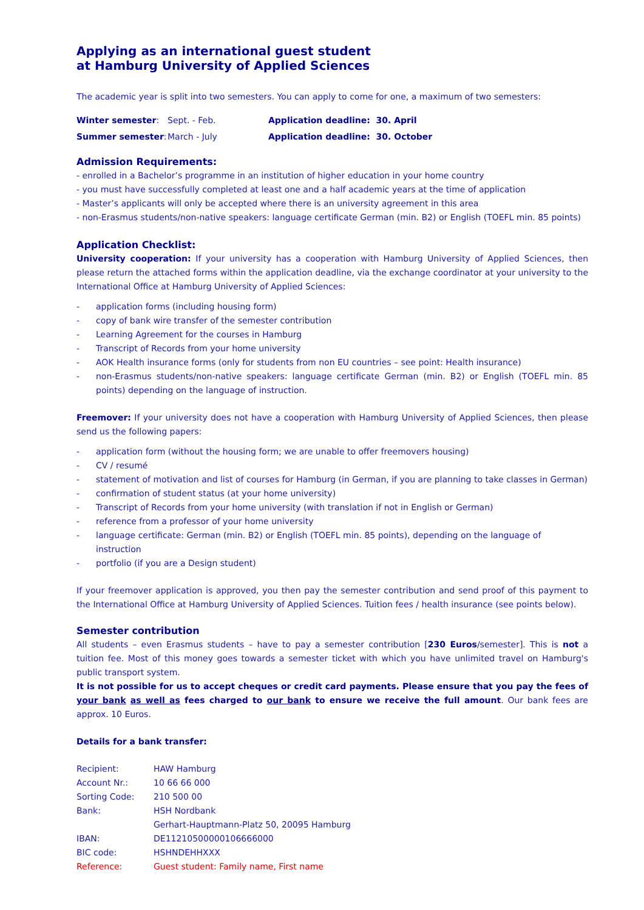Applying as an international guest student
at Hamburg University of Applied Sciences
The academic year is split into two semesters. You can apply to come for one, a maximum of two semesters:
| Winter semester : | Sept. - Feb. | Application deadline: 30. April |
| Summer semester : | March - July | Application deadline: 30. October |
Admission Requirements:
- enrolled in a Bachelor’s programme in an institution of higher education in your home country
- you must have successfully completed at least one and a half academic years at the time of application
- Master’s applicants will only be accepted where there is an university agreement in this area
- non-Erasmus students/non-native speakers: language certificate German (min. B2) or English (TOEFL min. 85 points)
Application Checklist:
University cooperation: If your university has a cooperation with Hamburg University of Applied Sciences, then please return the attached forms within the application deadline, via the exchange coordinator at your university to the International Office at Hamburg University of Applied Sciences:
- application forms (including housing form)
- copy of bank wire transfer of the semester contribution
- Learning Agreement for the courses in Hamburg
- Transcript of Records from your home university
- AOK Health insurance forms (only for students from non EU countries – see point: Health insurance)
- non-Erasmus students/non-native speakers: language certificate German (min. B2) or English (TOEFL min. 85 points) depending on the language of instruction.
Freemover: If your university does not have a cooperation with Hamburg University of Applied Sciences, then please send us the following papers:
- application form (without the housing form; we are unable to offer freemovers housing)
- CV / resumé
- statement of motivation and list of courses for Hamburg (in German, if you are planning to take classes in German)
- confirmation of student status (at your home university)
- Transcript of Records from your home university (with translation if not in English or German)
- reference from a professor of your home university
- language certificate: German (min. B2) or English (TOEFL min. 85 points), depending on the language of instruction
- portfolio (if you are a Design student)
If your freemover application is approved, you then pay the semester contribution and send proof of this payment to the International Office at Hamburg University of Applied Sciences. Tuition fees / health insurance (see points below).
Semester contribution
All students – even Erasmus students – have to pay a semester contribution [230 Euros/semester]. This is not a tuition fee. Most of this money goes towards a semester ticket with which you have unlimited travel on Hamburg's public transport system.
It is not possible for us to accept cheques or credit card payments. Please ensure that you pay the fees of your bank as well as fees charged to our bank to ensure we receive the full amount. Our bank fees are approx. 10 Euros.
Details for a bank transfer:
| Recipient: | HAW Hamburg |
| Account Nr.: | 10 66 66 000 |
| Sorting Code: | 210 500 00 |
| Bank: | HSH Nordbank |
| | Gerhart-Hauptmann-Platz 50, 20095 Hamburg |
| IBAN: | DE11210500000106666000 |
| BIC code: | HSHNDEHHXXX |
| Reference: | Guest student: Family name, First name |